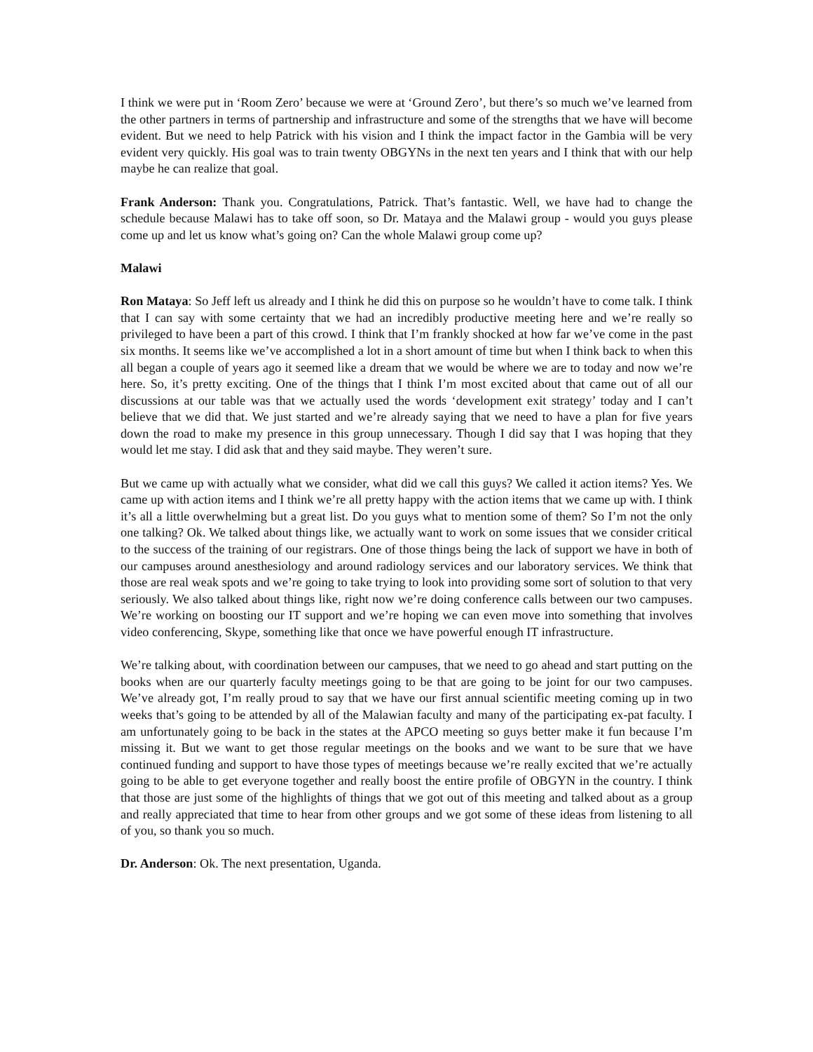I think we were put in ‘Room Zero’ because we were at ‘Ground Zero’, but there’s so much we’ve learned from the other partners in terms of partnership and infrastructure and some of the strengths that we have will become evident. But we need to help Patrick with his vision and I think the impact factor in the Gambia will be very evident very quickly. His goal was to train twenty OBGYNs in the next ten years and I think that with our help maybe he can realize that goal.
Frank Anderson: Thank you. Congratulations, Patrick. That’s fantastic. Well, we have had to change the schedule because Malawi has to take off soon, so Dr. Mataya and the Malawi group - would you guys please come up and let us know what’s going on? Can the whole Malawi group come up?
Malawi
Ron Mataya: So Jeff left us already and I think he did this on purpose so he wouldn’t have to come talk. I think that I can say with some certainty that we had an incredibly productive meeting here and we’re really so privileged to have been a part of this crowd. I think that I’m frankly shocked at how far we’ve come in the past six months. It seems like we’ve accomplished a lot in a short amount of time but when I think back to when this all began a couple of years ago it seemed like a dream that we would be where we are to today and now we’re here. So, it’s pretty exciting. One of the things that I think I’m most excited about that came out of all our discussions at our table was that we actually used the words ‘development exit strategy’ today and I can’t believe that we did that. We just started and we’re already saying that we need to have a plan for five years down the road to make my presence in this group unnecessary. Though I did say that I was hoping that they would let me stay. I did ask that and they said maybe. They weren’t sure.
But we came up with actually what we consider, what did we call this guys? We called it action items? Yes. We came up with action items and I think we’re all pretty happy with the action items that we came up with. I think it’s all a little overwhelming but a great list. Do you guys what to mention some of them? So I’m not the only one talking? Ok. We talked about things like, we actually want to work on some issues that we consider critical to the success of the training of our registrars. One of those things being the lack of support we have in both of our campuses around anesthesiology and around radiology services and our laboratory services. We think that those are real weak spots and we’re going to take trying to look into providing some sort of solution to that very seriously. We also talked about things like, right now we’re doing conference calls between our two campuses. We’re working on boosting our IT support and we’re hoping we can even move into something that involves video conferencing, Skype, something like that once we have powerful enough IT infrastructure.
We’re talking about, with coordination between our campuses, that we need to go ahead and start putting on the books when are our quarterly faculty meetings going to be that are going to be joint for our two campuses. We’ve already got, I’m really proud to say that we have our first annual scientific meeting coming up in two weeks that’s going to be attended by all of the Malawian faculty and many of the participating ex-pat faculty. I am unfortunately going to be back in the states at the APCO meeting so guys better make it fun because I’m missing it. But we want to get those regular meetings on the books and we want to be sure that we have continued funding and support to have those types of meetings because we’re really excited that we’re actually going to be able to get everyone together and really boost the entire profile of OBGYN in the country. I think that those are just some of the highlights of things that we got out of this meeting and talked about as a group and really appreciated that time to hear from other groups and we got some of these ideas from listening to all of you, so thank you so much.
Dr. Anderson: Ok. The next presentation, Uganda.